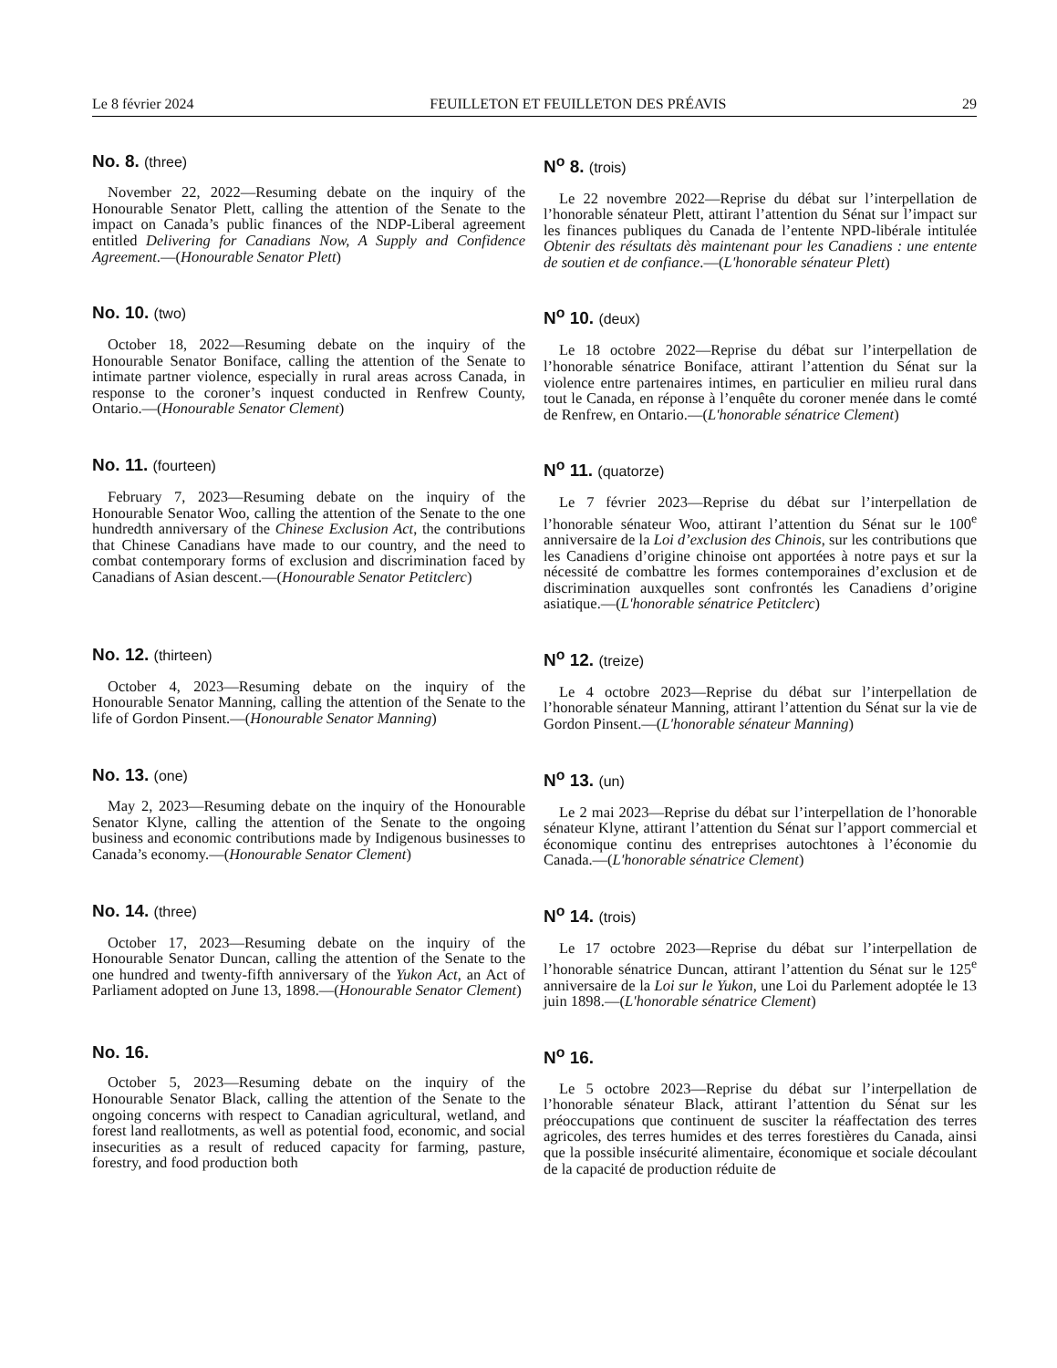Le 8 février 2024 FEUILLETON ET FEUILLETON DES PRÉAVIS 29
No. 8. (three)
November 22, 2022—Resuming debate on the inquiry of the Honourable Senator Plett, calling the attention of the Senate to the impact on Canada’s public finances of the NDP-Liberal agreement entitled Delivering for Canadians Now, A Supply and Confidence Agreement.—(Honourable Senator Plett)
N<sup>o</sup> 8. (trois)
Le 22 novembre 2022—Reprise du débat sur l’interpellation de l’honorable sénateur Plett, attirant l’attention du Sénat sur l’impact sur les finances publiques du Canada de l’entente NPD-libérale intitulée Obtenir des résultats dès maintenant pour les Canadiens : une entente de soutien et de confiance.—(L'honorable sénateur Plett)
No. 10. (two)
October 18, 2022—Resuming debate on the inquiry of the Honourable Senator Boniface, calling the attention of the Senate to intimate partner violence, especially in rural areas across Canada, in response to the coroner’s inquest conducted in Renfrew County, Ontario.—(Honourable Senator Clement)
N<sup>o</sup> 10. (deux)
Le 18 octobre 2022—Reprise du débat sur l’interpellation de l’honorable sénatrice Boniface, attirant l’attention du Sénat sur la violence entre partenaires intimes, en particulier en milieu rural dans tout le Canada, en réponse à l’enquête du coroner menée dans le comté de Renfrew, en Ontario.—(L'honorable sénatrice Clement)
No. 11. (fourteen)
February 7, 2023—Resuming debate on the inquiry of the Honourable Senator Woo, calling the attention of the Senate to the one hundredth anniversary of the Chinese Exclusion Act, the contributions that Chinese Canadians have made to our country, and the need to combat contemporary forms of exclusion and discrimination faced by Canadians of Asian descent.—(Honourable Senator Petitclerc)
N<sup>o</sup> 11. (quatorze)
Le 7 février 2023—Reprise du débat sur l’interpellation de l’honorable sénateur Woo, attirant l’attention du Sénat sur le 100<sup>e</sup> anniversaire de la Loi d’exclusion des Chinois, sur les contributions que les Canadiens d’origine chinoise ont apportées à notre pays et sur la nécessité de combattre les formes contemporaines d’exclusion et de discrimination auxquelles sont confrontés les Canadiens d’origine asiatique.—(L'honorable sénatrice Petitclerc)
No. 12. (thirteen)
October 4, 2023—Resuming debate on the inquiry of the Honourable Senator Manning, calling the attention of the Senate to the life of Gordon Pinsent.—(Honourable Senator Manning)
N<sup>o</sup> 12. (treize)
Le 4 octobre 2023—Reprise du débat sur l’interpellation de l’honorable sénateur Manning, attirant l’attention du Sénat sur la vie de Gordon Pinsent.—(L'honorable sénateur Manning)
No. 13. (one)
May 2, 2023—Resuming debate on the inquiry of the Honourable Senator Klyne, calling the attention of the Senate to the ongoing business and economic contributions made by Indigenous businesses to Canada’s economy.—(Honourable Senator Clement)
N<sup>o</sup> 13. (un)
Le 2 mai 2023—Reprise du débat sur l’interpellation de l’honorable sénateur Klyne, attirant l’attention du Sénat sur l’apport commercial et économique continu des entreprises autochtones à l’économie du Canada.—(L'honorable sénatrice Clement)
No. 14. (three)
October 17, 2023—Resuming debate on the inquiry of the Honourable Senator Duncan, calling the attention of the Senate to the one hundred and twenty-fifth anniversary of the Yukon Act, an Act of Parliament adopted on June 13, 1898.—(Honourable Senator Clement)
N<sup>o</sup> 14. (trois)
Le 17 octobre 2023—Reprise du débat sur l’interpellation de l’honorable sénatrice Duncan, attirant l’attention du Sénat sur le 125<sup>e</sup> anniversaire de la Loi sur le Yukon, une Loi du Parlement adoptée le 13 juin 1898.—(L'honorable sénatrice Clement)
No. 16.
October 5, 2023—Resuming debate on the inquiry of the Honourable Senator Black, calling the attention of the Senate to the ongoing concerns with respect to Canadian agricultural, wetland, and forest land reallotments, as well as potential food, economic, and social insecurities as a result of reduced capacity for farming, pasture, forestry, and food production both
N<sup>o</sup> 16.
Le 5 octobre 2023—Reprise du débat sur l’interpellation de l’honorable sénateur Black, attirant l’attention du Sénat sur les préoccupations que continuent de susciter la réaffectation des terres agricoles, des terres humides et des terres forestières du Canada, ainsi que la possible insécurité alimentaire, économique et sociale découlant de la capacité de production réduite de